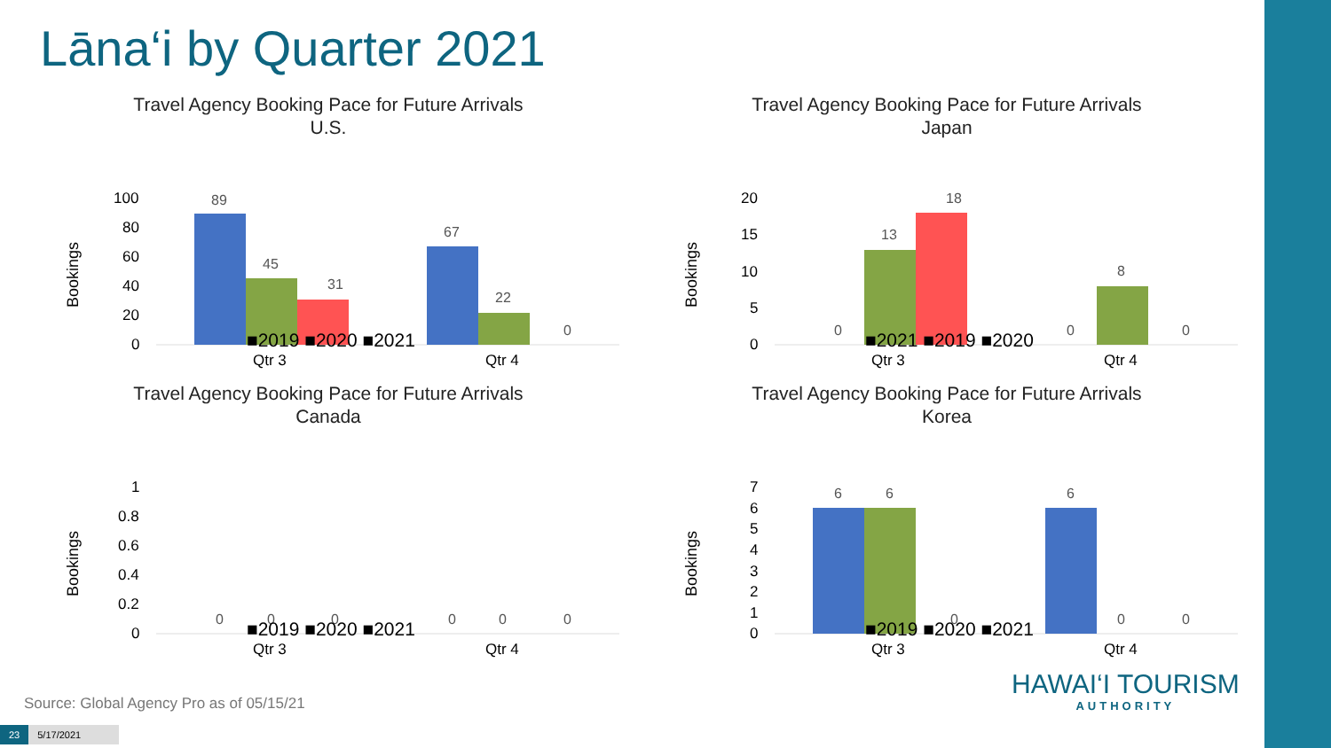Lāna‘i by Quarter 2021
Travel Agency Booking Pace for Future Arrivals
U.S.
Bookings
100
80
60
40
20
0
89
45
31
67
22
0
Qtr 3
Qtr 4
■2019 ■2020 ■2021
Travel Agency Booking Pace for Future Arrivals
Japan
Bookings
20
15
10
5
0
0
13
18
0
8
0
Qtr 3
Qtr 4
■2021 ■2019 ■2020
Travel Agency Booking Pace for Future Arrivals
Canada
Bookings
1
0.8
0.6
0.4
0.2
0
0
0
0
0
0
0
Qtr 3
Qtr 4
■2019 ■2020 ■2021
Travel Agency Booking Pace for Future Arrivals
Korea
Bookings
7
6
5
4
3
2
1
0
6
6
0
6
0
0
Qtr 3
Qtr 4
■2019 ■2020 ■2021
Source: Global Agency Pro as of 05/15/21
23 5/17/2021
HAWAI‘I TOURISM
AUTHORITY